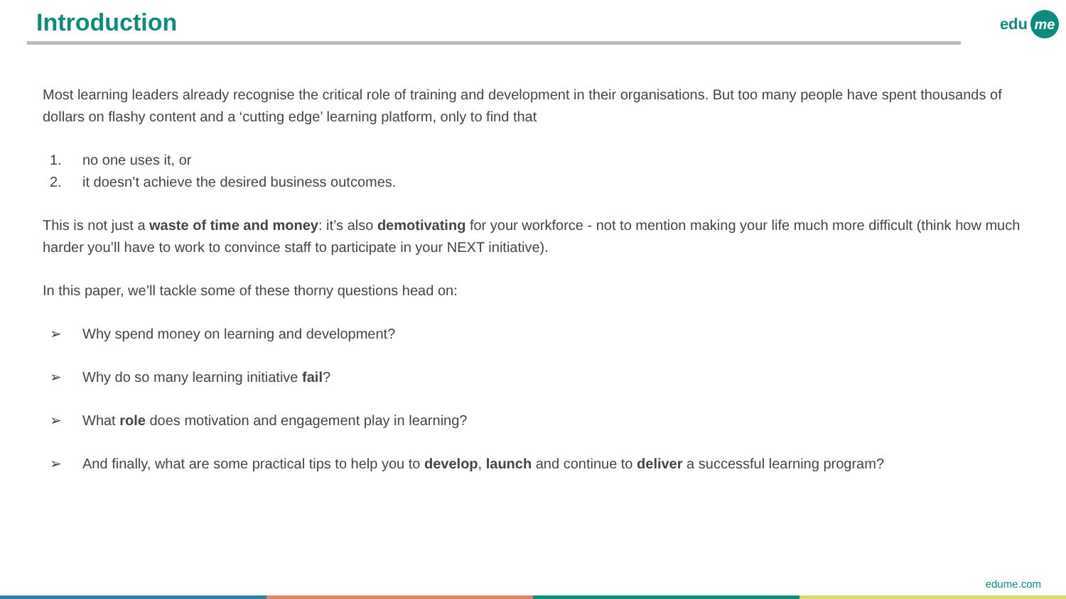Introduction edu me
Most learning leaders already recognise the critical role of training and development in their organisations. But too many people have spent thousands of dollars on flashy content and a ‘cutting edge’ learning platform, only to find that
1. no one uses it, or
2. it doesn’t achieve the desired business outcomes.
This is not just a waste of time and money: it’s also demotivating for your workforce - not to mention making your life much more difficult (think how much harder you’ll have to work to convince staff to participate in your NEXT initiative).
In this paper, we’ll tackle some of these thorny questions head on:
➢ Why spend money on learning and development?
➢ Why do so many learning initiative fail?
➢ What role does motivation and engagement play in learning?
➢ And finally, what are some practical tips to help you to develop, launch and continue to deliver a successful learning program?
edume.com